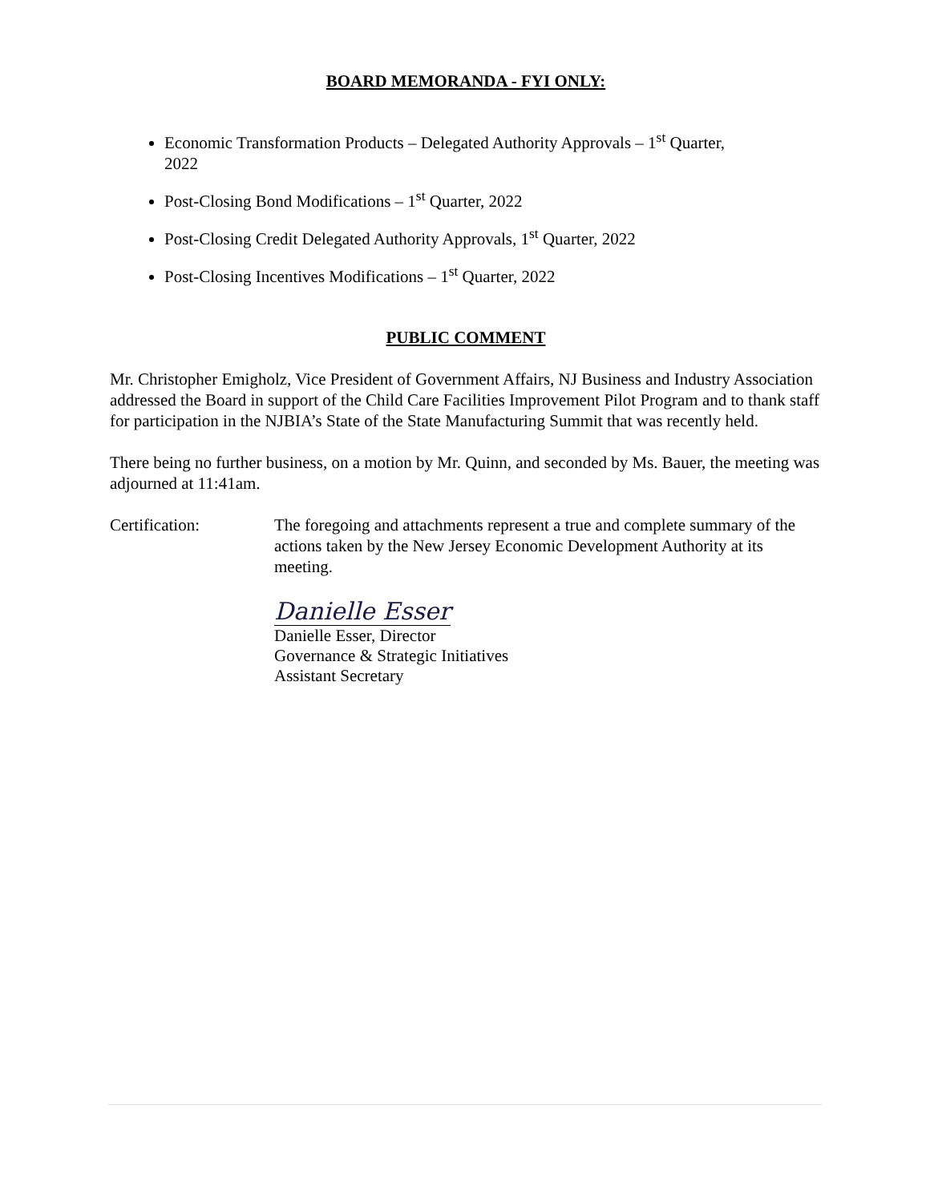BOARD MEMORANDA - FYI ONLY:
Economic Transformation Products – Delegated Authority Approvals – 1<sup>st</sup> Quarter, 2022
Post-Closing Bond Modifications – 1<sup>st</sup> Quarter, 2022
Post-Closing Credit Delegated Authority Approvals, 1<sup>st</sup> Quarter, 2022
Post-Closing Incentives Modifications – 1<sup>st</sup> Quarter, 2022
PUBLIC COMMENT
Mr. Christopher Emigholz, Vice President of Government Affairs, NJ Business and Industry Association addressed the Board in support of the Child Care Facilities Improvement Pilot Program and to thank staff for participation in the NJBIA’s State of the State Manufacturing Summit that was recently held.
There being no further business, on a motion by Mr. Quinn, and seconded by Ms. Bauer, the meeting was adjourned at 11:41am.
Certification: The foregoing and attachments represent a true and complete summary of the actions taken by the New Jersey Economic Development Authority at its meeting.
Danielle Esser
Danielle Esser, Director
Governance & Strategic Initiatives
Assistant Secretary